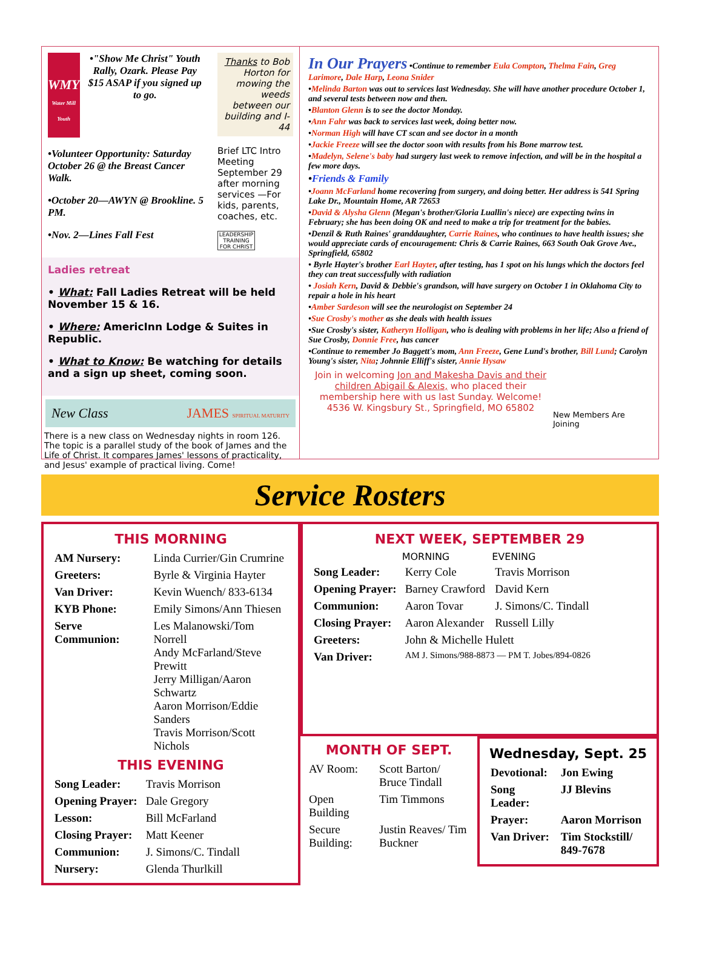WMY
Water Mill Youth
•"Show Me Christ" Youth Rally, Ozark. Please Pay $15 ASAP if you signed up to go.
•Volunteer Opportunity: Saturday October 26 @ the Breast Cancer Walk.
•October 20—AWYN @ Brookline. 5 PM.
•Nov. 2—Lines Fall Fest
Thanks to Bob Horton for mowing the weeds between our building and I-44
Brief LTC Intro Meeting September 29 after morning services —For kids, parents, coaches, etc.
LEADERSHIP TRAINING FOR CHRIST
Ladies retreat
• What: Fall Ladies Retreat will be held November 15 & 16.
• Where: AmericInn Lodge & Suites in Republic.
• What to Know: Be watching for details and a sign up sheet, coming soon.
New Class JAMES SPIRITUAL MATURITY
There is a new class on Wednesday nights in room 126. The topic is a parallel study of the book of James and the Life of Christ. It compares James' lessons of practicality, and Jesus' example of practical living. Come!
In Our Prayers •Continue to remember Eula Compton, Thelma Fain, Greg Larimore, Dale Harp, Leona Snider
•Melinda Barton was out to services last Wednesday. She will have another procedure October 1, and several tests between now and then.
•Blanton Glenn is to see the doctor Monday.
•Ann Fahr was back to services last week, doing better now.
•Norman High will have CT scan and see doctor in a month
•Jackie Freeze will see the doctor soon with results from his Bone marrow test.
•Madelyn, Selene's baby had surgery last week to remove infection, and will be in the hospital a few more days.
•Friends & Family
•Joann McFarland home recovering from surgery, and doing better. Her address is 541 Spring Lake Dr., Mountain Home, AR 72653
•David & Alysha Glenn (Megan's brother/Gloria Luallin's niece) are expecting twins in February; she has been doing OK and need to make a trip for treatment for the babies.
•Denzil & Ruth Raines' granddaughter, Carrie Raines, who continues to have health issues; she would appreciate cards of encouragement: Chris & Carrie Raines, 663 South Oak Grove Ave., Springfield, 65802
• Byrle Hayter's brother Earl Hayter, after testing, has 1 spot on his lungs which the doctors feel they can treat successfully with radiation
• Josiah Kern, David & Debbie's grandson, will have surgery on October 1 in Oklahoma City to repair a hole in his heart
•Amber Sardeson will see the neurologist on September 24
•Sue Crosby's mother as she deals with health issues
•Sue Crosby's sister, Katheryn Holligan, who is dealing with problems in her life; Also a friend of Sue Crosby, Donnie Free, has cancer
•Continue to remember Jo Baggett's mom, Ann Freeze, Gene Lund's brother, Bill Lund; Carolyn Young's sister, Nita; Johnnie Elliff's sister, Annie Hysaw
Join in welcoming Jon and Makesha Davis and their children Abigail & Alexis, who placed their membership here with us last Sunday. Welcome!
4536 W. Kingsbury St., Springfield, MO 65802
New Members Are Joining
Service Rosters
THIS MORNING
| AM Nursery: | Linda Currier/Gin Crumrine |
| Greeters: | Byrle & Virginia Hayter |
| Van Driver: | Kevin Wuench/ 833-6134 |
| KYB Phone: | Emily Simons/Ann Thiesen |
| Serve Communion: | Les Malanowski/Tom Norrell Andy McFarland/Steve Prewitt Jerry Milligan/Aaron Schwartz Aaron Morrison/Eddie Sanders Travis Morrison/Scott Nichols |
THIS EVENING
| Song Leader: | Travis Morrison |
| Opening Prayer: | Dale Gregory |
| Lesson: | Bill McFarland |
| Closing Prayer: | Matt Keener |
| Communion: | J. Simons/C. Tindall |
| Nursery: | Glenda Thurlkill |
NEXT WEEK, SEPTEMBER 29
| | MORNING | EVENING |
| --- | --- | --- |
| Song Leader: | Kerry Cole | Travis Morrison |
| Opening Prayer: | Barney Crawford | David Kern |
| Communion: | Aaron Tovar | J. Simons/C. Tindall |
| Closing Prayer: | Aaron Alexander | Russell Lilly |
| Greeters: | John & Michelle Hulett | |
| Van Driver: | AM J. Simons/988-8873 — PM T. Jobes/894-0826 | |
MONTH OF SEPT.
| AV Room: | Scott Barton/ Bruce Tindall |
| Open Building | Tim Timmons |
| Secure Building: | Justin Reaves/ Tim Buckner |
Wednesday, Sept. 25
| Devotional: | Jon Ewing |
| Song Leader: | JJ Blevins |
| Prayer: | Aaron Morrison |
| Van Driver: | Tim Stockstill/ 849-7678 |